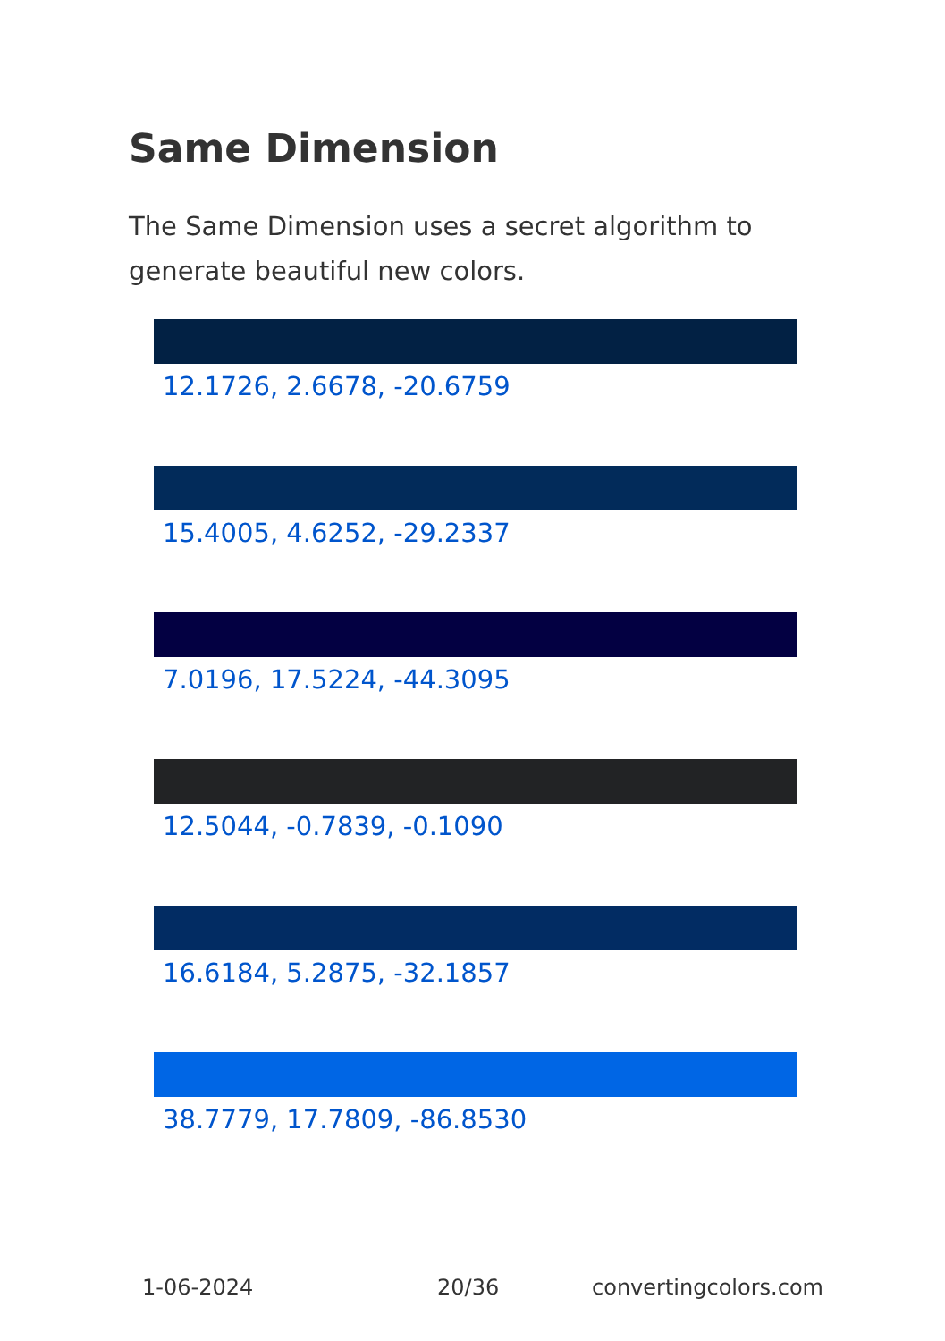Same Dimension
The Same Dimension uses a secret algorithm to generate beautiful new colors.
12.1726, 2.6678, -20.6759
15.4005, 4.6252, -29.2337
7.0196, 17.5224, -44.3095
12.5044, -0.7839, -0.1090
16.6184, 5.2875, -32.1857
38.7779, 17.7809, -86.8530
1-06-2024 20/36 convertingcolors.com